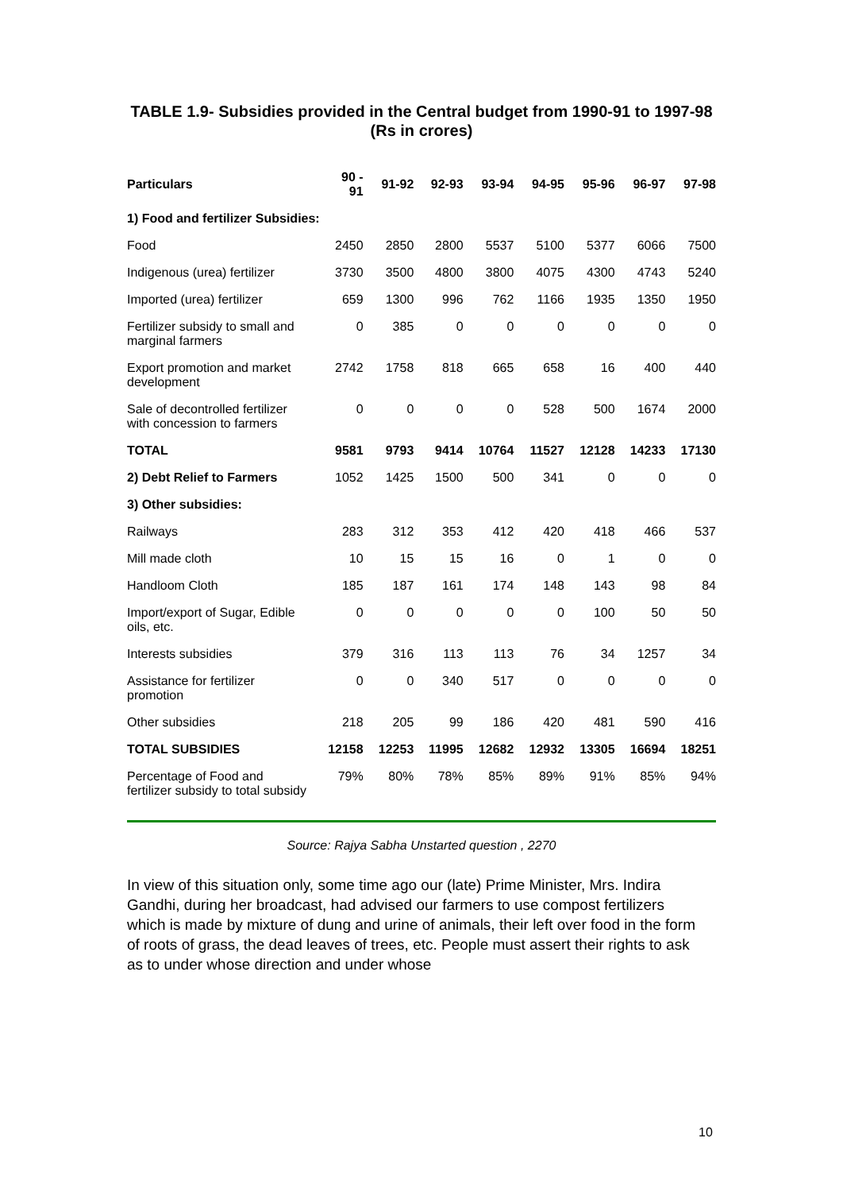TABLE 1.9- Subsidies provided in the Central budget from 1990-91 to 1997-98 (Rs in crores)
| Particulars | 90 - 91 | 91-92 | 92-93 | 93-94 | 94-95 | 95-96 | 96-97 | 97-98 |
| --- | --- | --- | --- | --- | --- | --- | --- | --- |
| 1) Food and fertilizer Subsidies: | | | | | | | | |
| Food | 2450 | 2850 | 2800 | 5537 | 5100 | 5377 | 6066 | 7500 |
| Indigenous (urea) fertilizer | 3730 | 3500 | 4800 | 3800 | 4075 | 4300 | 4743 | 5240 |
| Imported (urea) fertilizer | 659 | 1300 | 996 | 762 | 1166 | 1935 | 1350 | 1950 |
| Fertilizer subsidy to small and marginal farmers | 0 | 385 | 0 | 0 | 0 | 0 | 0 | 0 |
| Export promotion and market development | 2742 | 1758 | 818 | 665 | 658 | 16 | 400 | 440 |
| Sale of decontrolled fertilizer with concession to farmers | 0 | 0 | 0 | 0 | 528 | 500 | 1674 | 2000 |
| TOTAL | 9581 | 9793 | 9414 | 10764 | 11527 | 12128 | 14233 | 17130 |
| 2) Debt Relief to Farmers | 1052 | 1425 | 1500 | 500 | 341 | 0 | 0 | 0 |
| 3) Other subsidies: | | | | | | | | |
| Railways | 283 | 312 | 353 | 412 | 420 | 418 | 466 | 537 |
| Mill made cloth | 10 | 15 | 15 | 16 | 0 | 1 | 0 | 0 |
| Handloom Cloth | 185 | 187 | 161 | 174 | 148 | 143 | 98 | 84 |
| Import/export of Sugar, Edible oils, etc. | 0 | 0 | 0 | 0 | 0 | 100 | 50 | 50 |
| Interests subsidies | 379 | 316 | 113 | 113 | 76 | 34 | 1257 | 34 |
| Assistance for fertilizer promotion | 0 | 0 | 340 | 517 | 0 | 0 | 0 | 0 |
| Other subsidies | 218 | 205 | 99 | 186 | 420 | 481 | 590 | 416 |
| TOTAL SUBSIDIES | 12158 | 12253 | 11995 | 12682 | 12932 | 13305 | 16694 | 18251 |
| Percentage of Food and fertilizer subsidy to total subsidy | 79% | 80% | 78% | 85% | 89% | 91% | 85% | 94% |
Source: Rajya Sabha Unstarted question , 2270
In view of this situation only, some time ago our (late) Prime Minister, Mrs. Indira Gandhi, during her broadcast, had advised our farmers to use compost fertilizers which is made by mixture of dung and urine of animals, their left over food in the form of roots of grass, the dead leaves of trees, etc. People must assert their rights to ask as to under whose direction and under whose
10